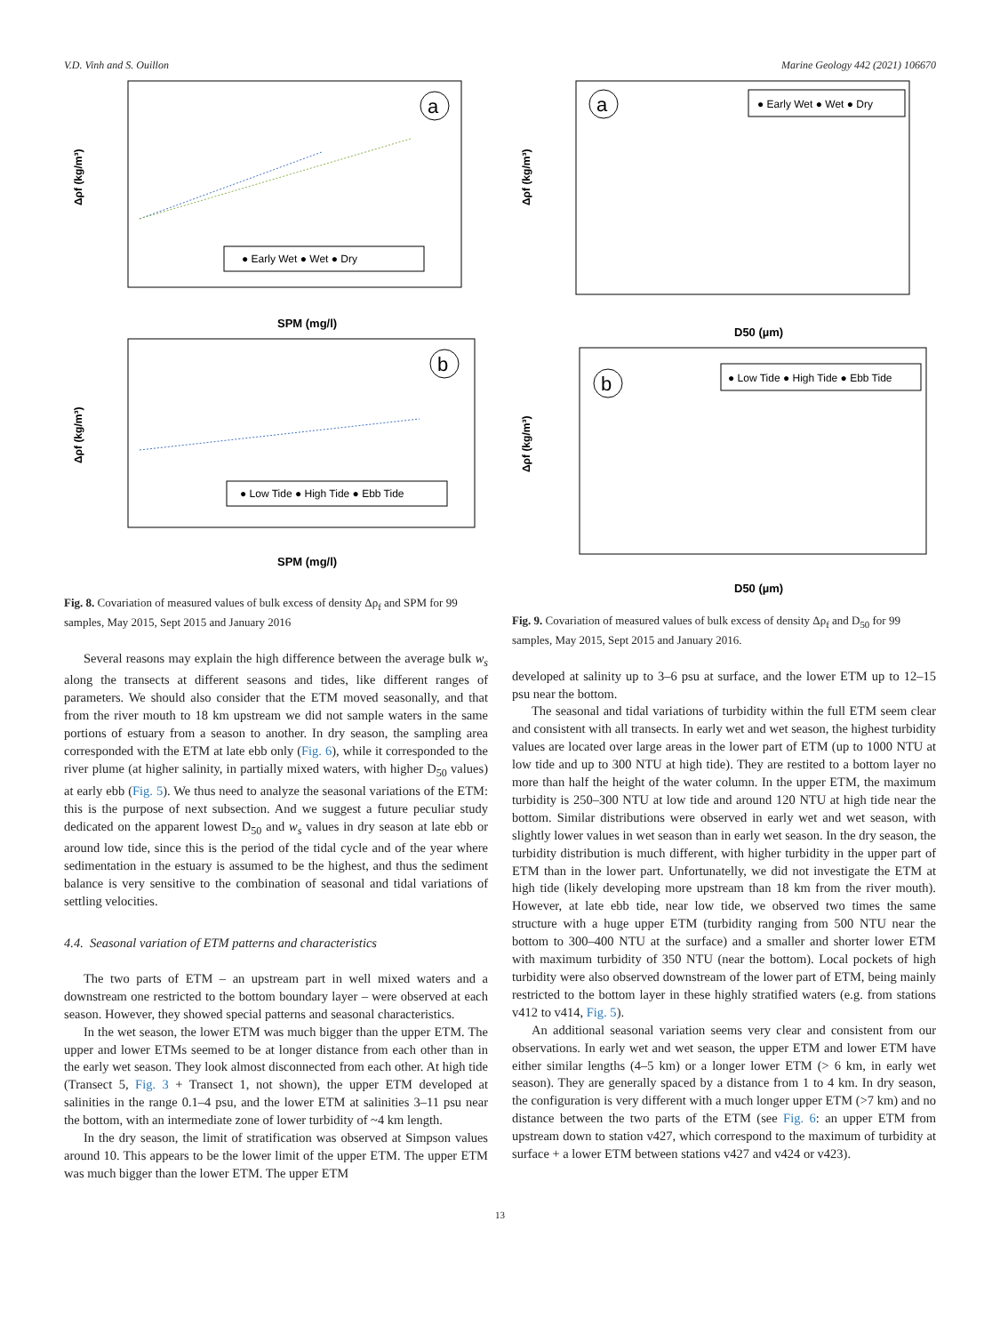V.D. Vinh and S. Ouillon Marine Geology 442 (2021) 106670
Δρf (kg/m³)
SPM (mg/l)
a
● Early Wet ● Wet ● Dry
Δρf (kg/m³)
SPM (mg/l)
b
● Low Tide ● High Tide ● Ebb Tide
Fig. 8. Covariation of measured values of bulk excess of density Δρ<sub>f</sub> and SPM for 99 samples, May 2015, Sept 2015 and January 2016
Several reasons may explain the high difference between the average bulk w<sub>s</sub> along the transects at different seasons and tides, like different ranges of parameters. We should also consider that the ETM moved seasonally, and that from the river mouth to 18 km upstream we did not sample waters in the same portions of estuary from a season to another. In dry season, the sampling area corresponded with the ETM at late ebb only (Fig. 6), while it corresponded to the river plume (at higher salinity, in partially mixed waters, with higher D<sub>50</sub> values) at early ebb (Fig. 5). We thus need to analyze the seasonal variations of the ETM: this is the purpose of next subsection. And we suggest a future peculiar study dedicated on the apparent lowest D<sub>50</sub> and w<sub>s</sub> values in dry season at late ebb or around low tide, since this is the period of the tidal cycle and of the year where sedimentation in the estuary is assumed to be the highest, and thus the sediment balance is very sensitive to the combination of seasonal and tidal variations of settling velocities.
4.4. Seasonal variation of ETM patterns and characteristics
The two parts of ETM – an upstream part in well mixed waters and a downstream one restricted to the bottom boundary layer – were observed at each season. However, they showed special patterns and seasonal characteristics.
In the wet season, the lower ETM was much bigger than the upper ETM. The upper and lower ETMs seemed to be at longer distance from each other than in the early wet season. They look almost disconnected from each other. At high tide (Transect 5, Fig. 3 + Transect 1, not shown), the upper ETM developed at salinities in the range 0.1–4 psu, and the lower ETM at salinities 3–11 psu near the bottom, with an intermediate zone of lower turbidity of ~4 km length.
In the dry season, the limit of stratification was observed at Simpson values around 10. This appears to be the lower limit of the upper ETM. The upper ETM was much bigger than the lower ETM. The upper ETM
Δρf (kg/m³)
D50 (µm)
a
● Early Wet ● Wet ● Dry
Δρf (kg/m³)
D50 (µm)
b
● Low Tide ● High Tide ● Ebb Tide
Fig. 9. Covariation of measured values of bulk excess of density Δρ<sub>f</sub> and D<sub>50</sub> for 99 samples, May 2015, Sept 2015 and January 2016.
developed at salinity up to 3–6 psu at surface, and the lower ETM up to 12–15 psu near the bottom.
The seasonal and tidal variations of turbidity within the full ETM seem clear and consistent with all transects. In early wet and wet season, the highest turbidity values are located over large areas in the lower part of ETM (up to 1000 NTU at low tide and up to 300 NTU at high tide). They are restited to a bottom layer no more than half the height of the water column. In the upper ETM, the maximum turbidity is 250–300 NTU at low tide and around 120 NTU at high tide near the bottom. Similar distributions were observed in early wet and wet season, with slightly lower values in wet season than in early wet season. In the dry season, the turbidity distribution is much different, with higher turbidity in the upper part of ETM than in the lower part. Unfortunatelly, we did not investigate the ETM at high tide (likely developing more upstream than 18 km from the river mouth). However, at late ebb tide, near low tide, we observed two times the same structure with a huge upper ETM (turbidity ranging from 500 NTU near the bottom to 300–400 NTU at the surface) and a smaller and shorter lower ETM with maximum turbidity of 350 NTU (near the bottom). Local pockets of high turbidity were also observed downstream of the lower part of ETM, being mainly restricted to the bottom layer in these highly stratified waters (e.g. from stations v412 to v414, Fig. 5).
An additional seasonal variation seems very clear and consistent from our observations. In early wet and wet season, the upper ETM and lower ETM have either similar lengths (4–5 km) or a longer lower ETM (> 6 km, in early wet season). They are generally spaced by a distance from 1 to 4 km. In dry season, the configuration is very different with a much longer upper ETM (>7 km) and no distance between the two parts of the ETM (see Fig. 6: an upper ETM from upstream down to station v427, which correspond to the maximum of turbidity at surface + a lower ETM between stations v427 and v424 or v423).
13